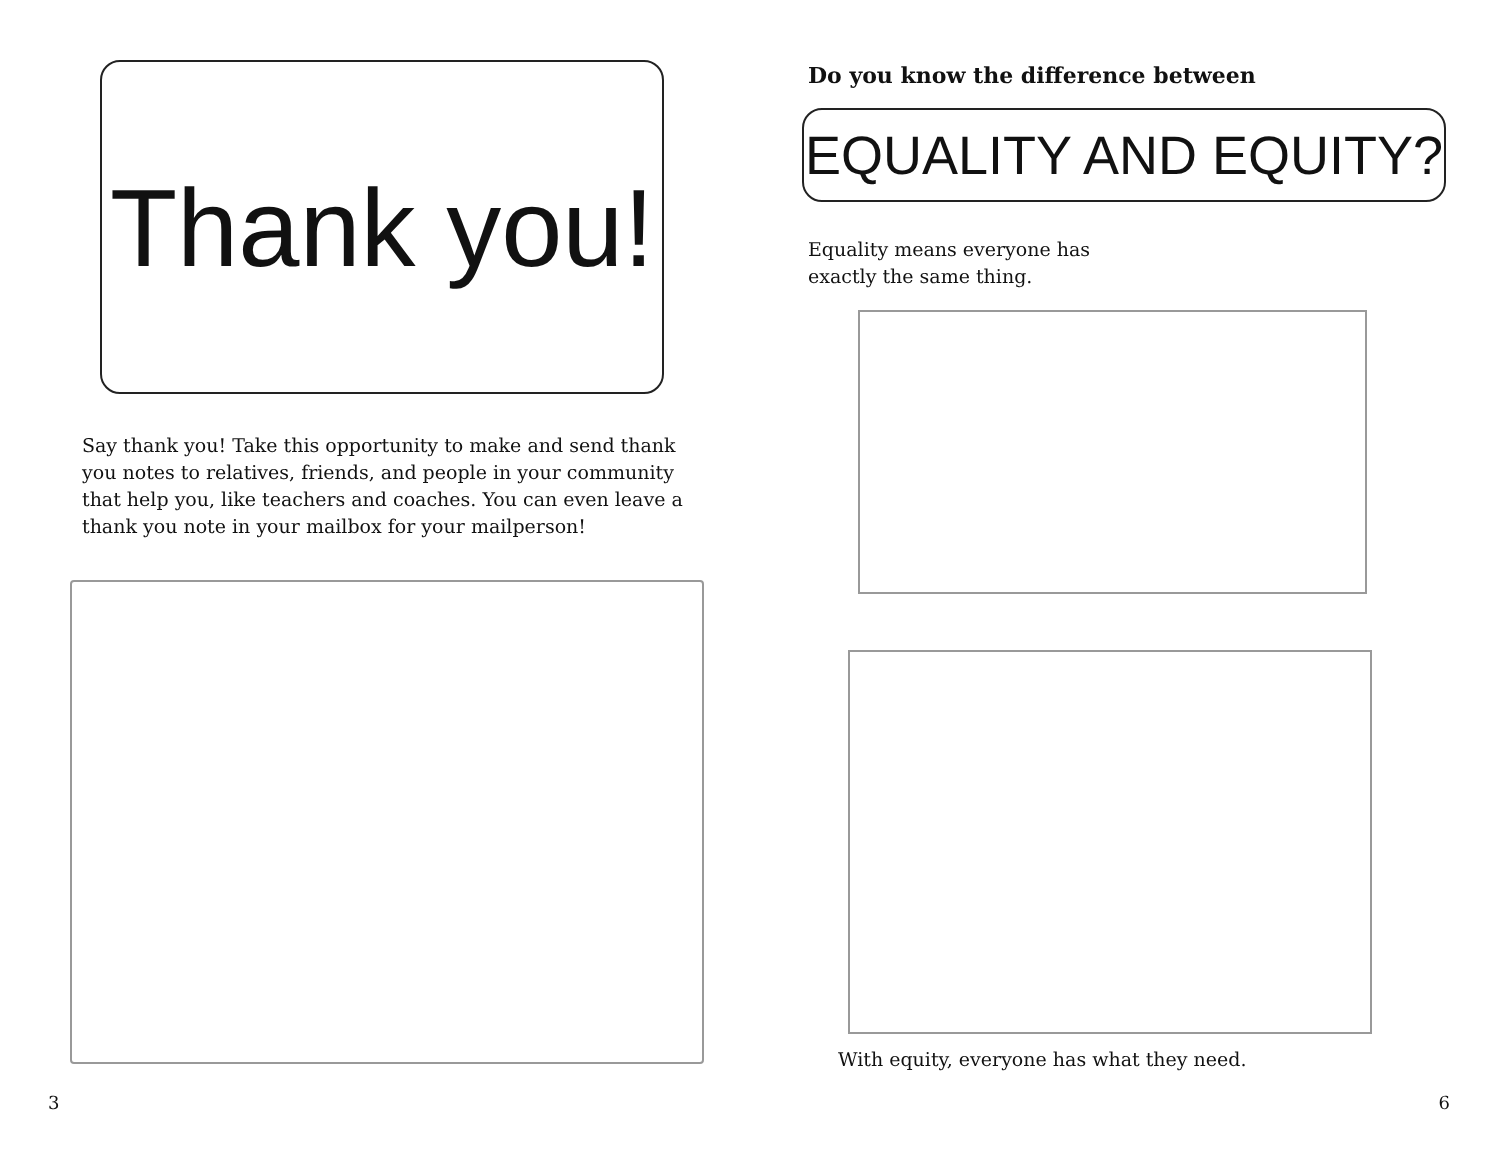Thank you!
Say thank you! Take this opportunity to make and send thank you notes to relatives, friends, and people in your community that help you, like teachers and coaches. You can even leave a thank you note in your mailbox for your mailperson!
3
Do you know the difference between
EQUALITY AND EQUITY?
Equality means everyone has exactly the same thing.
With equity, everyone has what they need.
6